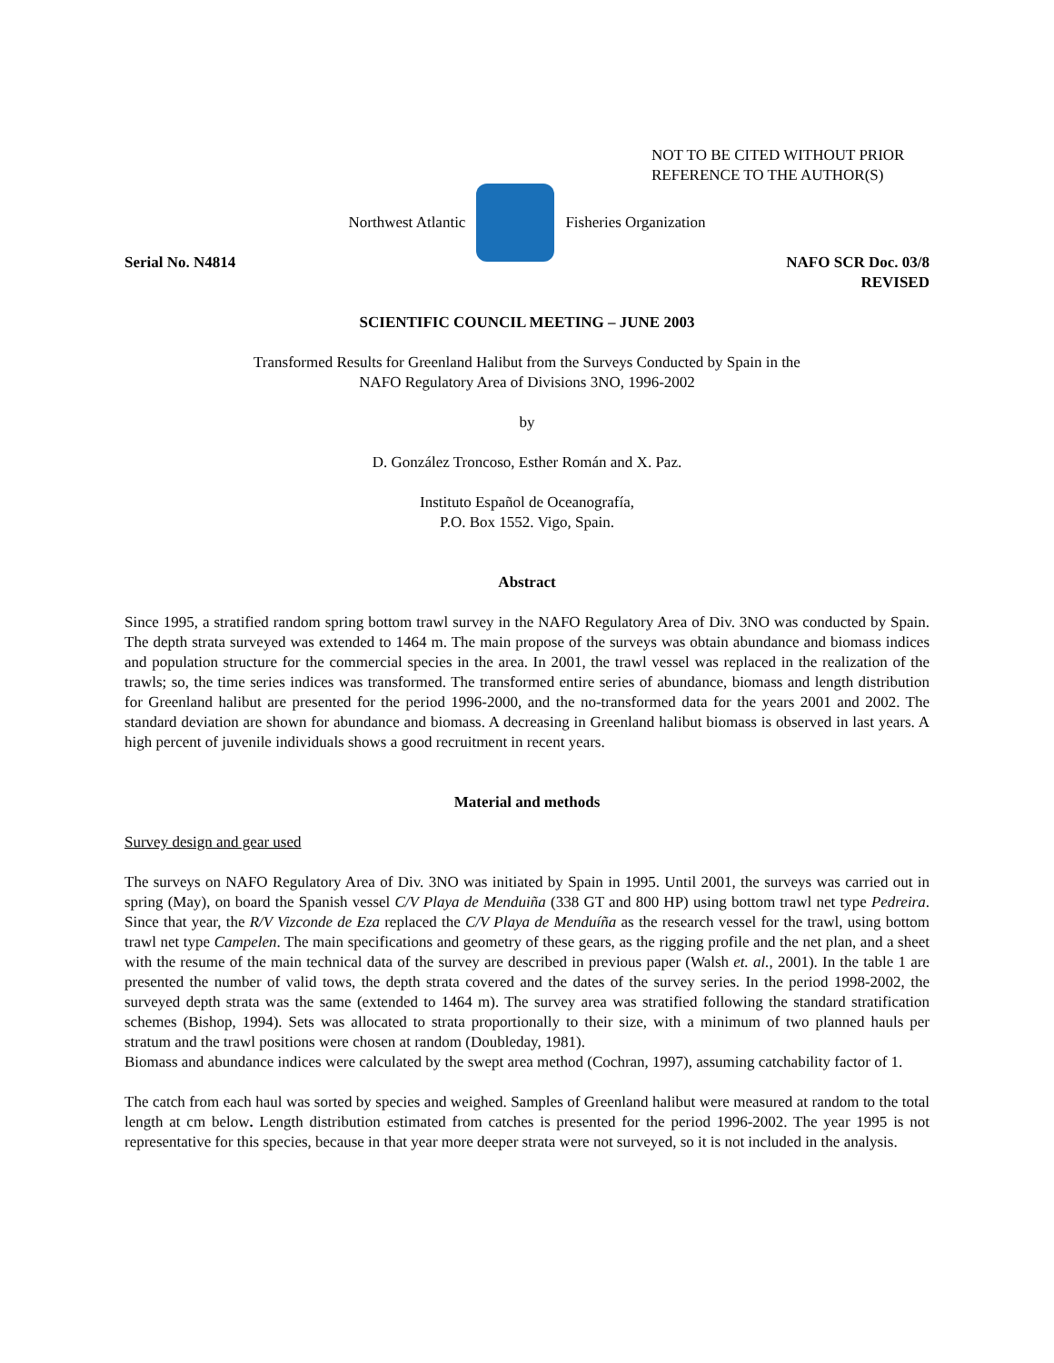NOT TO BE CITED WITHOUT PRIOR
REFERENCE TO THE AUTHOR(S)
Northwest Atlantic Fisheries Organization
Serial No. N4814 NAFO SCR Doc. 03/8
REVISED
SCIENTIFIC COUNCIL MEETING – JUNE 2003
Transformed Results for Greenland Halibut from the Surveys Conducted by Spain in the
NAFO Regulatory Area of Divisions 3NO, 1996-2002
by
D. González Troncoso, Esther Román and X. Paz.
Instituto Español de Oceanografía,
P.O. Box 1552. Vigo, Spain.
Abstract
Since 1995, a stratified random spring bottom trawl survey in the NAFO Regulatory Area of Div. 3NO was conducted by Spain. The depth strata surveyed was extended to 1464 m. The main propose of the surveys was obtain abundance and biomass indices and population structure for the commercial species in the area. In 2001, the trawl vessel was replaced in the realization of the trawls; so, the time series indices was transformed. The transformed entire series of abundance, biomass and length distribution for Greenland halibut are presented for the period 1996-2000, and the no-transformed data for the years 2001 and 2002. The standard deviation are shown for abundance and biomass. A decreasing in Greenland halibut biomass is observed in last years. A high percent of juvenile individuals shows a good recruitment in recent years.
Material and methods
Survey design and gear used
The surveys on NAFO Regulatory Area of Div. 3NO was initiated by Spain in 1995. Until 2001, the surveys was carried out in spring (May), on board the Spanish vessel C/V Playa de Menduiña (338 GT and 800 HP) using bottom trawl net type Pedreira. Since that year, the R/V Vizconde de Eza replaced the C/V Playa de Menduíña as the research vessel for the trawl, using bottom trawl net type Campelen. The main specifications and geometry of these gears, as the rigging profile and the net plan, and a sheet with the resume of the main technical data of the survey are described in previous paper (Walsh et. al., 2001). In the table 1 are presented the number of valid tows, the depth strata covered and the dates of the survey series. In the period 1998-2002, the surveyed depth strata was the same (extended to 1464 m). The survey area was stratified following the standard stratification schemes (Bishop, 1994). Sets was allocated to strata proportionally to their size, with a minimum of two planned hauls per stratum and the trawl positions were chosen at random (Doubleday, 1981).
Biomass and abundance indices were calculated by the swept area method (Cochran, 1997), assuming catchability factor of 1.
The catch from each haul was sorted by species and weighed. Samples of Greenland halibut were measured at random to the total length at cm below. Length distribution estimated from catches is presented for the period 1996-2002. The year 1995 is not representative for this species, because in that year more deeper strata were not surveyed, so it is not included in the analysis.